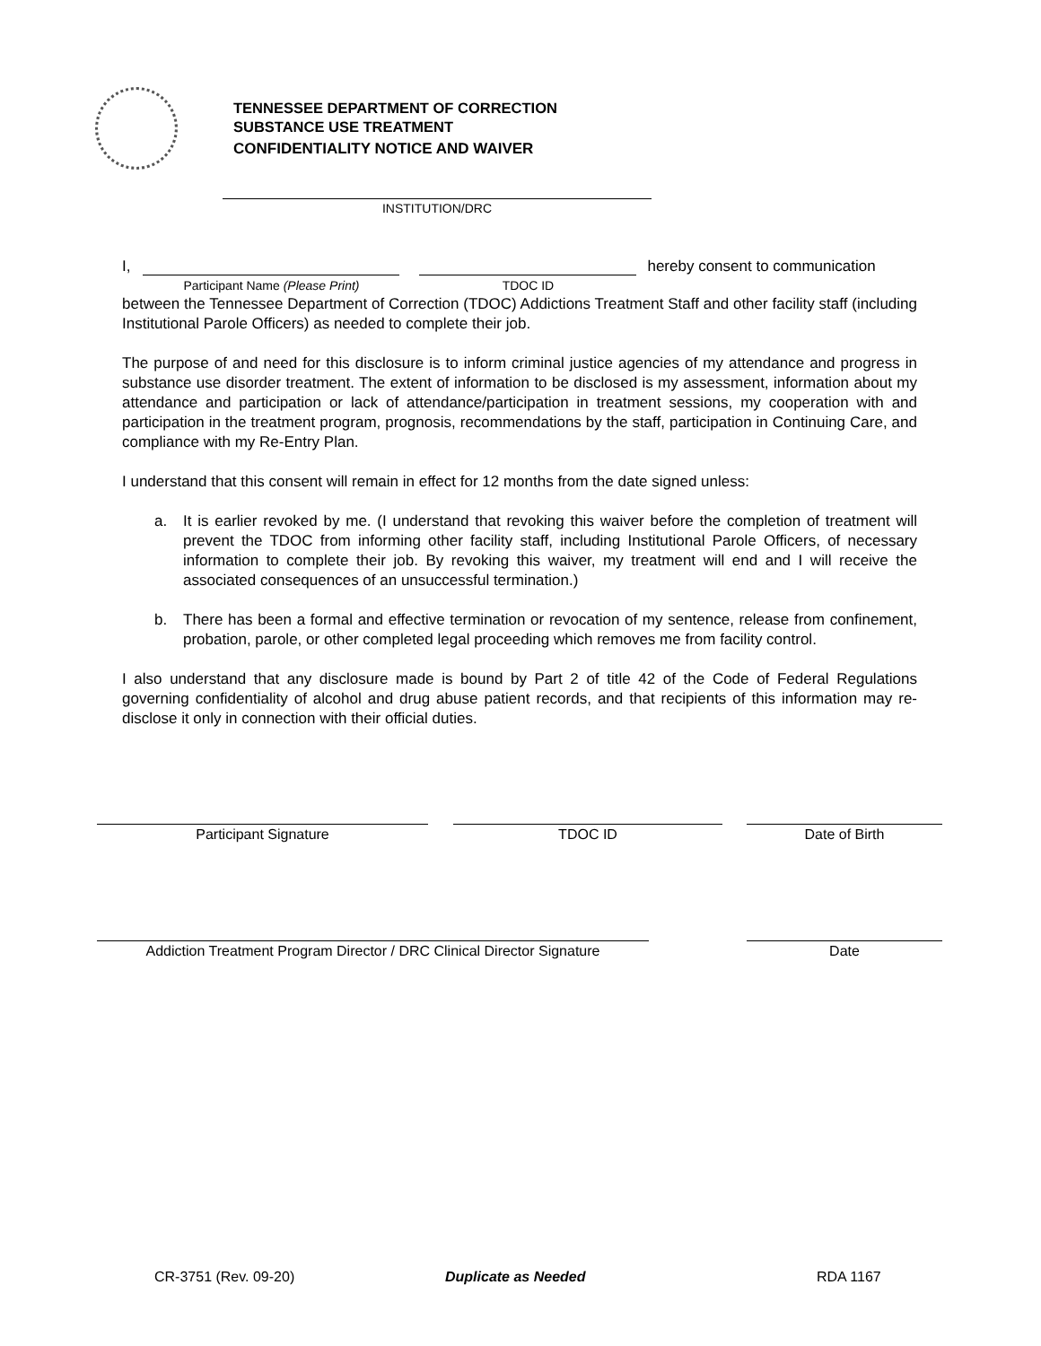TENNESSEE DEPARTMENT OF CORRECTION
SUBSTANCE USE TREATMENT
CONFIDENTIALITY NOTICE AND WAIVER
INSTITUTION/DRC
I, Participant Name (Please Print) TDOC ID hereby consent to communication
between the Tennessee Department of Correction (TDOC) Addictions Treatment Staff and other facility staff (including Institutional Parole Officers) as needed to complete their job.
The purpose of and need for this disclosure is to inform criminal justice agencies of my attendance and progress in substance use disorder treatment. The extent of information to be disclosed is my assessment, information about my attendance and participation or lack of attendance/participation in treatment sessions, my cooperation with and participation in the treatment program, prognosis, recommendations by the staff, participation in Continuing Care, and compliance with my Re-Entry Plan.
I understand that this consent will remain in effect for 12 months from the date signed unless:
a. It is earlier revoked by me. (I understand that revoking this waiver before the completion of treatment will prevent the TDOC from informing other facility staff, including Institutional Parole Officers, of necessary information to complete their job. By revoking this waiver, my treatment will end and I will receive the associated consequences of an unsuccessful termination.)
b. There has been a formal and effective termination or revocation of my sentence, release from confinement, probation, parole, or other completed legal proceeding which removes me from facility control.
I also understand that any disclosure made is bound by Part 2 of title 42 of the Code of Federal Regulations governing confidentiality of alcohol and drug abuse patient records, and that recipients of this information may re-disclose it only in connection with their official duties.
Participant Signature TDOC ID Date of Birth
Addiction Treatment Program Director / DRC Clinical Director Signature
Date
CR-3751 (Rev. 09-20) Duplicate as Needed RDA 1167